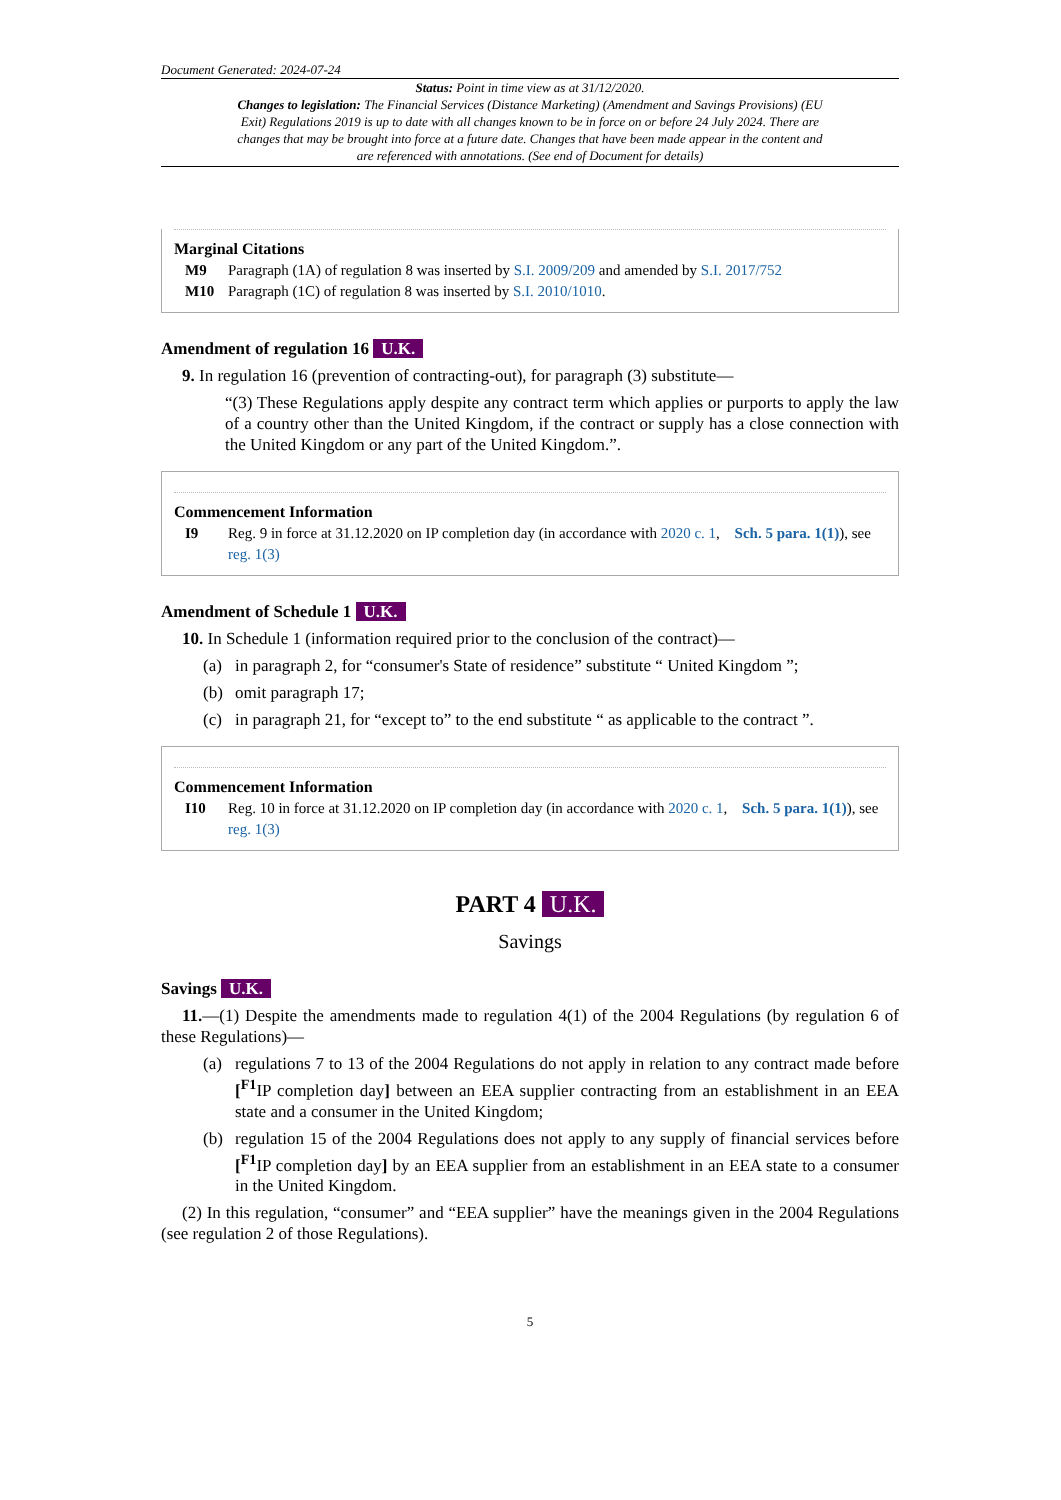Document Generated: 2024-07-24
Status: Point in time view as at 31/12/2020.
Changes to legislation: The Financial Services (Distance Marketing) (Amendment and Savings Provisions) (EU Exit) Regulations 2019 is up to date with all changes known to be in force on or before 24 July 2024. There are changes that may be brought into force at a future date. Changes that have been made appear in the content and are referenced with annotations. (See end of Document for details)
Marginal Citations
M9 Paragraph (1A) of regulation 8 was inserted by S.I. 2009/209 and amended by S.I. 2017/752
M10 Paragraph (1C) of regulation 8 was inserted by S.I. 2010/1010.
Amendment of regulation 16 U.K.
9. In regulation 16 (prevention of contracting-out), for paragraph (3) substitute—
“(3) These Regulations apply despite any contract term which applies or purports to apply the law of a country other than the United Kingdom, if the contract or supply has a close connection with the United Kingdom or any part of the United Kingdom.”.
Commencement Information
I9 Reg. 9 in force at 31.12.2020 on IP completion day (in accordance with 2020 c. 1, Sch. 5 para. 1(1)), see reg. 1(3)
Amendment of Schedule 1 U.K.
10. In Schedule 1 (information required prior to the conclusion of the contract)—
(a) in paragraph 2, for “consumer's State of residence” substitute “ United Kingdom ”;
(b) omit paragraph 17;
(c) in paragraph 21, for “except to” to the end substitute “ as applicable to the contract ”.
Commencement Information
I10 Reg. 10 in force at 31.12.2020 on IP completion day (in accordance with 2020 c. 1, Sch. 5 para. 1(1)), see reg. 1(3)
PART 4 U.K.
Savings
Savings U.K.
11.—(1) Despite the amendments made to regulation 4(1) of the 2004 Regulations (by regulation 6 of these Regulations)—
(a) regulations 7 to 13 of the 2004 Regulations do not apply in relation to any contract made before [<sup>F1</sup>IP completion day] between an EEA supplier contracting from an establishment in an EEA state and a consumer in the United Kingdom;
(b) regulation 15 of the 2004 Regulations does not apply to any supply of financial services before [<sup>F1</sup>IP completion day] by an EEA supplier from an establishment in an EEA state to a consumer in the United Kingdom.
(2) In this regulation, “consumer” and “EEA supplier” have the meanings given in the 2004 Regulations (see regulation 2 of those Regulations).
5